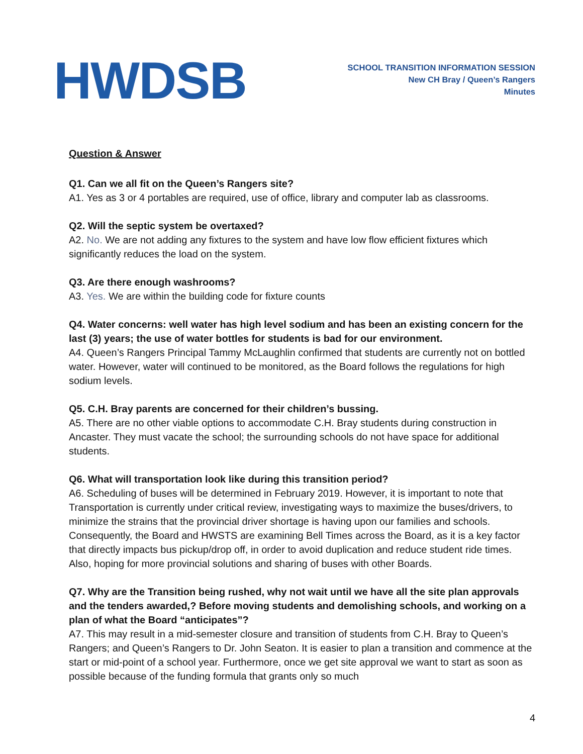HWDSB
SCHOOL TRANSITION INFORMATION SESSION
New CH Bray / Queen’s Rangers
Minutes
Question & Answer
Q1. Can we all fit on the Queen’s Rangers site?
A1. Yes as 3 or 4 portables are required, use of office, library and computer lab as classrooms.
Q2. Will the septic system be overtaxed?
A2. No. We are not adding any fixtures to the system and have low flow efficient fixtures which significantly reduces the load on the system.
Q3. Are there enough washrooms?
A3. Yes. We are within the building code for fixture counts
Q4. Water concerns: well water has high level sodium and has been an existing concern for the last (3) years; the use of water bottles for students is bad for our environment.
A4. Queen’s Rangers Principal Tammy McLaughlin confirmed that students are currently not on bottled water. However, water will continued to be monitored, as the Board follows the regulations for high sodium levels.
Q5. C.H. Bray parents are concerned for their children’s bussing.
A5. There are no other viable options to accommodate C.H. Bray students during construction in Ancaster. They must vacate the school; the surrounding schools do not have space for additional students.
Q6. What will transportation look like during this transition period?
A6. Scheduling of buses will be determined in February 2019. However, it is important to note that Transportation is currently under critical review, investigating ways to maximize the buses/drivers, to minimize the strains that the provincial driver shortage is having upon our families and schools. Consequently, the Board and HWSTS are examining Bell Times across the Board, as it is a key factor that directly impacts bus pickup/drop off, in order to avoid duplication and reduce student ride times. Also, hoping for more provincial solutions and sharing of buses with other Boards.
Q7. Why are the Transition being rushed, why not wait until we have all the site plan approvals and the tenders awarded,? Before moving students and demolishing schools, and working on a plan of what the Board “anticipates”?
A7. This may result in a mid-semester closure and transition of students from C.H. Bray to Queen’s Rangers; and Queen’s Rangers to Dr. John Seaton. It is easier to plan a transition and commence at the start or mid-point of a school year. Furthermore, once we get site approval we want to start as soon as possible because of the funding formula that grants only so much
4